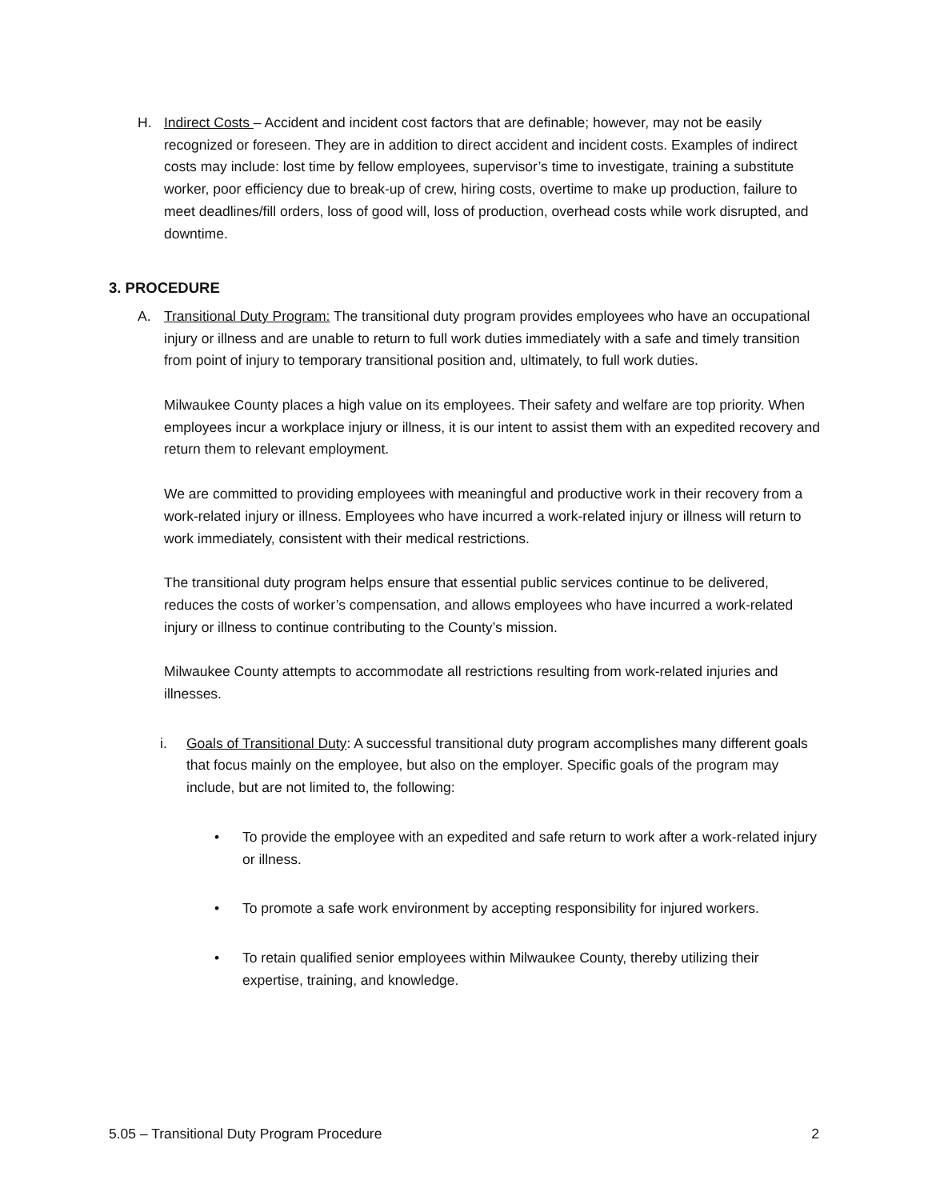H. Indirect Costs – Accident and incident cost factors that are definable; however, may not be easily recognized or foreseen. They are in addition to direct accident and incident costs. Examples of indirect costs may include: lost time by fellow employees, supervisor’s time to investigate, training a substitute worker, poor efficiency due to break-up of crew, hiring costs, overtime to make up production, failure to meet deadlines/fill orders, loss of good will, loss of production, overhead costs while work disrupted, and downtime.
3. PROCEDURE
A. Transitional Duty Program: The transitional duty program provides employees who have an occupational injury or illness and are unable to return to full work duties immediately with a safe and timely transition from point of injury to temporary transitional position and, ultimately, to full work duties.
Milwaukee County places a high value on its employees. Their safety and welfare are top priority. When employees incur a workplace injury or illness, it is our intent to assist them with an expedited recovery and return them to relevant employment.
We are committed to providing employees with meaningful and productive work in their recovery from a work-related injury or illness. Employees who have incurred a work-related injury or illness will return to work immediately, consistent with their medical restrictions.
The transitional duty program helps ensure that essential public services continue to be delivered, reduces the costs of worker’s compensation, and allows employees who have incurred a work-related injury or illness to continue contributing to the County’s mission.
Milwaukee County attempts to accommodate all restrictions resulting from work-related injuries and illnesses.
i. Goals of Transitional Duty: A successful transitional duty program accomplishes many different goals that focus mainly on the employee, but also on the employer. Specific goals of the program may include, but are not limited to, the following:
• To provide the employee with an expedited and safe return to work after a work-related injury or illness.
• To promote a safe work environment by accepting responsibility for injured workers.
• To retain qualified senior employees within Milwaukee County, thereby utilizing their expertise, training, and knowledge.
5.05 – Transitional Duty Program Procedure 2